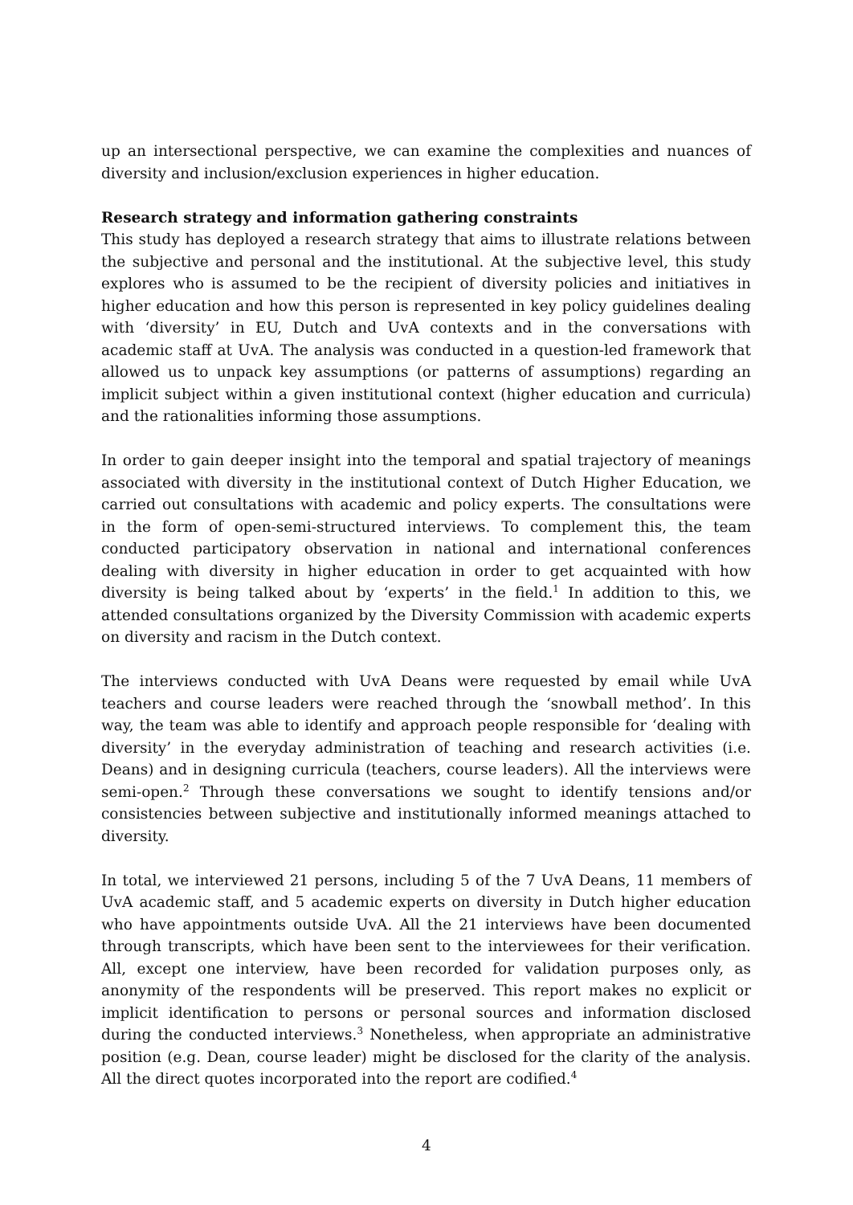up an intersectional perspective, we can examine the complexities and nuances of diversity and inclusion/exclusion experiences in higher education.
Research strategy and information gathering constraints
This study has deployed a research strategy that aims to illustrate relations between the subjective and personal and the institutional. At the subjective level, this study explores who is assumed to be the recipient of diversity policies and initiatives in higher education and how this person is represented in key policy guidelines dealing with ‘diversity’ in EU, Dutch and UvA contexts and in the conversations with academic staff at UvA. The analysis was conducted in a question-led framework that allowed us to unpack key assumptions (or patterns of assumptions) regarding an implicit subject within a given institutional context (higher education and curricula) and the rationalities informing those assumptions.
In order to gain deeper insight into the temporal and spatial trajectory of meanings associated with diversity in the institutional context of Dutch Higher Education, we carried out consultations with academic and policy experts. The consultations were in the form of open-semi-structured interviews. To complement this, the team conducted participatory observation in national and international conferences dealing with diversity in higher education in order to get acquainted with how diversity is being talked about by ‘experts’ in the field.<sup>1</sup> In addition to this, we attended consultations organized by the Diversity Commission with academic experts on diversity and racism in the Dutch context.
The interviews conducted with UvA Deans were requested by email while UvA teachers and course leaders were reached through the ‘snowball method’. In this way, the team was able to identify and approach people responsible for ‘dealing with diversity’ in the everyday administration of teaching and research activities (i.e. Deans) and in designing curricula (teachers, course leaders). All the interviews were semi-open.<sup>2</sup> Through these conversations we sought to identify tensions and/or consistencies between subjective and institutionally informed meanings attached to diversity.
In total, we interviewed 21 persons, including 5 of the 7 UvA Deans, 11 members of UvA academic staff, and 5 academic experts on diversity in Dutch higher education who have appointments outside UvA. All the 21 interviews have been documented through transcripts, which have been sent to the interviewees for their verification. All, except one interview, have been recorded for validation purposes only, as anonymity of the respondents will be preserved. This report makes no explicit or implicit identification to persons or personal sources and information disclosed during the conducted interviews.<sup>3</sup> Nonetheless, when appropriate an administrative position (e.g. Dean, course leader) might be disclosed for the clarity of the analysis. All the direct quotes incorporated into the report are codified.<sup>4</sup>
4